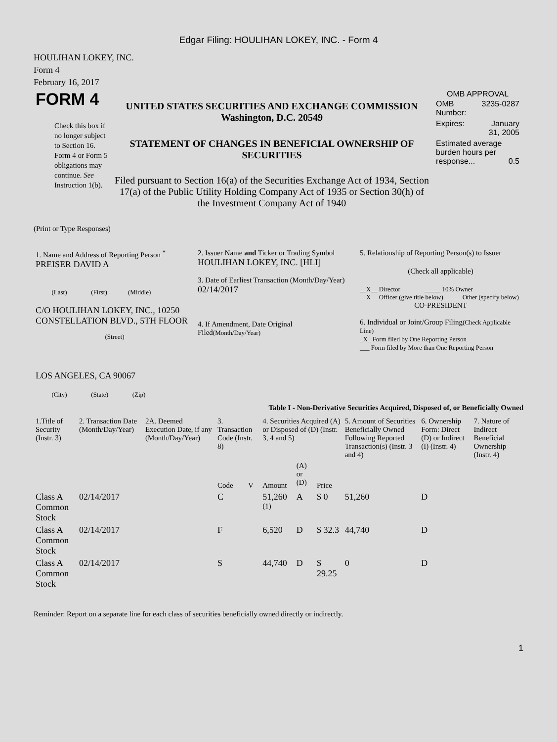Edgar Filing: HOULIHAN LOKEY, INC. - Form 4
HOULIHAN LOKEY, INC.
Form 4
February 16, 2017
| FORM 4 Check this box if no longer subject to Section 16. Form 4 or Form 5 obligations may continue. See Instruction 1(b). | UNITED STATES SECURITIES AND EXCHANGE COMMISSION Washington, D.C. 20549 STATEMENT OF CHANGES IN BENEFICIAL OWNERSHIP OF SECURITIES Filed pursuant to Section 16(a) of the Securities Exchange Act of 1934, Section 17(a) of the Public Utility Holding Company Act of 1935 or Section 30(h) of the Investment Company Act of 1940 | OMB APPROVAL / OMB Number: / 3235-0287 / / Expires: / January 31, 2005 / / Estimated average burden hours per response... 0.5 / / |
(Print or Type Responses)
| 1. Name and Address of Reporting Person <sup>*</sup> PREISER DAVID A (Last) (First) (Middle) C/O HOULIHAN LOKEY, INC., 10250 CONSTELLATION BLVD., 5TH FLOOR (Street) LOS ANGELES, CA 90067 (City) (State) (Zip) | 2. Issuer Name and Ticker or Trading Symbol HOULIHAN LOKEY, INC. [HLI] 3. Date of Earliest Transaction (Month/Day/Year) 02/14/2017 4. If Amendment, Date Original Filed (Month/Day/Year) | 5. Relationship of Reporting Person(s) to Issuer (Check all applicable) __X__ Director _____ 10% Owner __X__ Officer (give title below) _____ Other (specify below) CO-PRESIDENT 6. Individual or Joint/Group Filing (Check Applicable Line) _X_ Form filed by One Reporting Person ___ Form filed by More than One Reporting Person |
Table I - Non-Derivative Securities Acquired, Disposed of, or Beneficially Owned
| 1.Title of Security (Instr. 3) | 2. Transaction Date (Month/Day/Year) | 2A. Deemed Execution Date, if any (Month/Day/Year) | 3. Transaction Code (Instr. 8) | | 4. Securities Acquired (A) or Disposed of (D) (Instr. 3, 4 and 5) | | | 5. Amount of Securities Beneficially Owned Following Reported Transaction(s) (Instr. 3 and 4) | 6. Ownership Form: Direct (D) or Indirect (I) (Instr. 4) | 7. Nature of Indirect Beneficial Ownership (Instr. 4) |
| --- | --- | --- | --- | --- | --- | --- | --- | --- | --- | --- |
| | | | Code | V | Amount | (A) or (D) | Price | | | |
| Class A Common Stock | 02/14/2017 | | C | | 51,260 <sup>(1)</sup> | A | $ 0 | 51,260 | D | |
| Class A Common Stock | 02/14/2017 | | F | | 6,520 | D | $ 32.3 | 44,740 | D | |
| Class A Common Stock | 02/14/2017 | | S | | 44,740 | D | $ 29.25 | 0 | D | |
Reminder: Report on a separate line for each class of securities beneficially owned directly or indirectly.
1